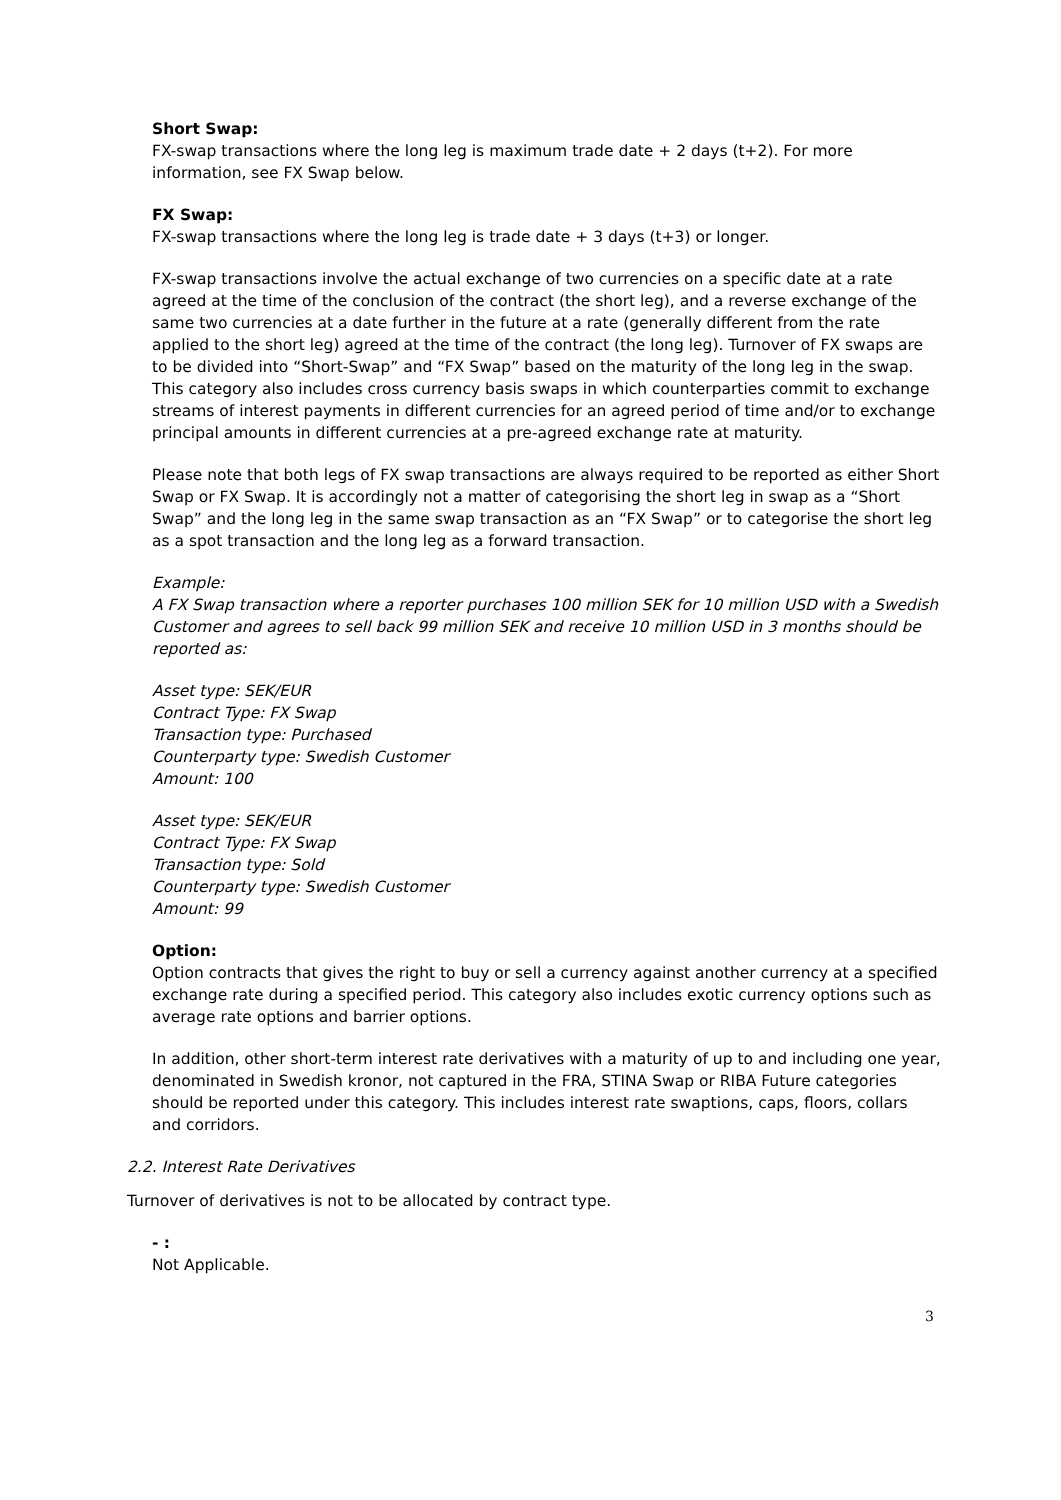Short Swap:
FX-swap transactions where the long leg is maximum trade date + 2 days (t+2). For more information, see FX Swap below.
FX Swap:
FX-swap transactions where the long leg is trade date + 3 days (t+3) or longer.
FX-swap transactions involve the actual exchange of two currencies on a specific date at a rate agreed at the time of the conclusion of the contract (the short leg), and a reverse exchange of the same two currencies at a date further in the future at a rate (generally different from the rate applied to the short leg) agreed at the time of the contract (the long leg). Turnover of FX swaps are to be divided into “Short-Swap” and “FX Swap” based on the maturity of the long leg in the swap. This category also includes cross currency basis swaps in which counterparties commit to exchange streams of interest payments in different currencies for an agreed period of time and/or to exchange principal amounts in different currencies at a pre-agreed exchange rate at maturity.
Please note that both legs of FX swap transactions are always required to be reported as either Short Swap or FX Swap. It is accordingly not a matter of categorising the short leg in swap as a “Short Swap” and the long leg in the same swap transaction as an “FX Swap” or to categorise the short leg as a spot transaction and the long leg as a forward transaction.
Example:
A FX Swap transaction where a reporter purchases 100 million SEK for 10 million USD with a Swedish Customer and agrees to sell back 99 million SEK and receive 10 million USD in 3 months should be reported as:
Asset type: SEK/EUR
Contract Type: FX Swap
Transaction type: Purchased
Counterparty type: Swedish Customer
Amount: 100
Asset type: SEK/EUR
Contract Type: FX Swap
Transaction type: Sold
Counterparty type: Swedish Customer
Amount: 99
Option:
Option contracts that gives the right to buy or sell a currency against another currency at a specified exchange rate during a specified period. This category also includes exotic currency options such as average rate options and barrier options.
In addition, other short-term interest rate derivatives with a maturity of up to and including one year, denominated in Swedish kronor, not captured in the FRA, STINA Swap or RIBA Future categories should be reported under this category. This includes interest rate swaptions, caps, floors, collars and corridors.
2.2. Interest Rate Derivatives
Turnover of derivatives is not to be allocated by contract type.
- :
Not Applicable.
3